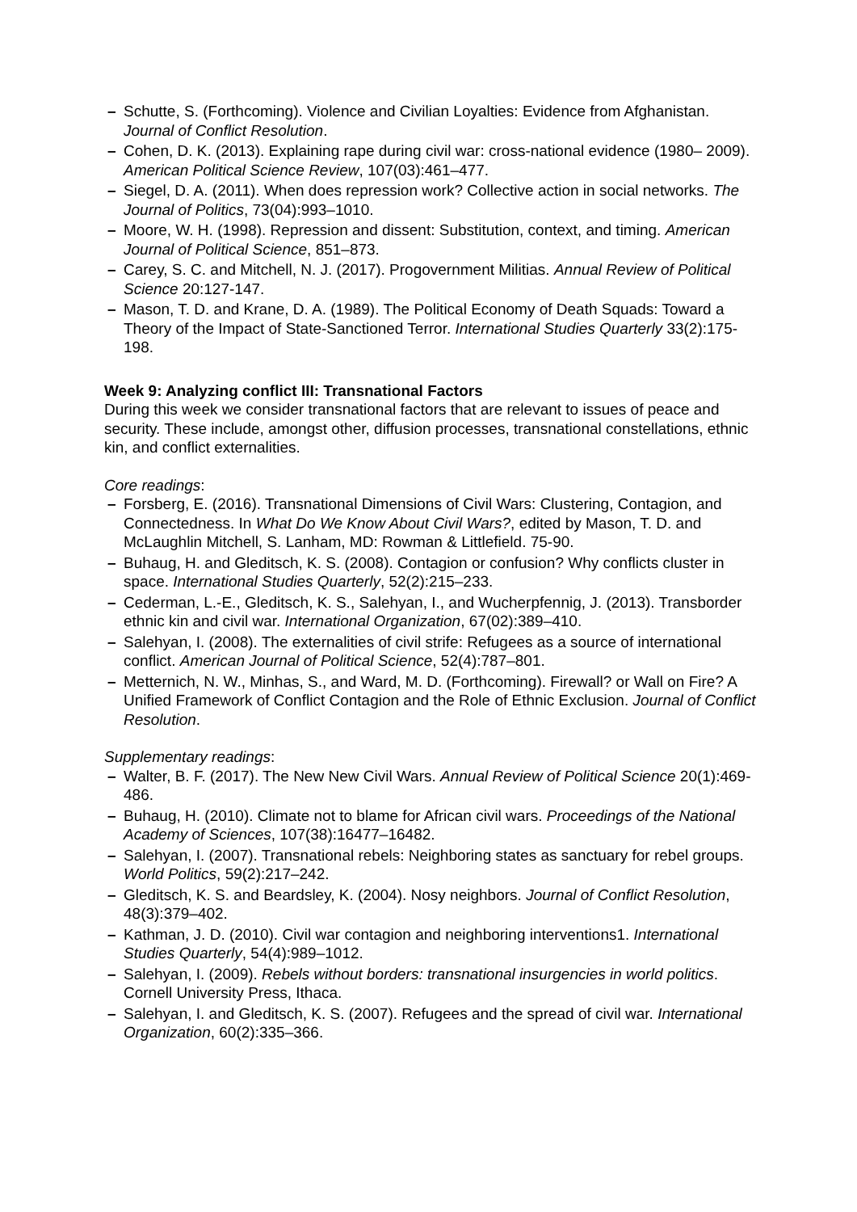– Schutte, S. (Forthcoming). Violence and Civilian Loyalties: Evidence from Afghanistan. Journal of Conflict Resolution.
– Cohen, D. K. (2013). Explaining rape during civil war: cross-national evidence (1980– 2009). American Political Science Review, 107(03):461–477.
– Siegel, D. A. (2011). When does repression work? Collective action in social networks. The Journal of Politics, 73(04):993–1010.
– Moore, W. H. (1998). Repression and dissent: Substitution, context, and timing. American Journal of Political Science, 851–873.
– Carey, S. C. and Mitchell, N. J. (2017). Progovernment Militias. Annual Review of Political Science 20:127-147.
– Mason, T. D. and Krane, D. A. (1989). The Political Economy of Death Squads: Toward a Theory of the Impact of State-Sanctioned Terror. International Studies Quarterly 33(2):175-198.
Week 9: Analyzing conflict III: Transnational Factors
During this week we consider transnational factors that are relevant to issues of peace and security. These include, amongst other, diffusion processes, transnational constellations, ethnic kin, and conflict externalities.
Core readings:
– Forsberg, E. (2016). Transnational Dimensions of Civil Wars: Clustering, Contagion, and Connectedness. In What Do We Know About Civil Wars?, edited by Mason, T. D. and McLaughlin Mitchell, S. Lanham, MD: Rowman & Littlefield. 75-90.
– Buhaug, H. and Gleditsch, K. S. (2008). Contagion or confusion? Why conflicts cluster in space. International Studies Quarterly, 52(2):215–233.
– Cederman, L.-E., Gleditsch, K. S., Salehyan, I., and Wucherpfennig, J. (2013). Transborder ethnic kin and civil war. International Organization, 67(02):389–410.
– Salehyan, I. (2008). The externalities of civil strife: Refugees as a source of international conflict. American Journal of Political Science, 52(4):787–801.
– Metternich, N. W., Minhas, S., and Ward, M. D. (Forthcoming). Firewall? or Wall on Fire? A Unified Framework of Conflict Contagion and the Role of Ethnic Exclusion. Journal of Conflict Resolution.
Supplementary readings:
– Walter, B. F. (2017). The New New Civil Wars. Annual Review of Political Science 20(1):469-486.
– Buhaug, H. (2010). Climate not to blame for African civil wars. Proceedings of the National Academy of Sciences, 107(38):16477–16482.
– Salehyan, I. (2007). Transnational rebels: Neighboring states as sanctuary for rebel groups. World Politics, 59(2):217–242.
– Gleditsch, K. S. and Beardsley, K. (2004). Nosy neighbors. Journal of Conflict Resolution, 48(3):379–402.
– Kathman, J. D. (2010). Civil war contagion and neighboring interventions1. International Studies Quarterly, 54(4):989–1012.
– Salehyan, I. (2009). Rebels without borders: transnational insurgencies in world politics. Cornell University Press, Ithaca.
– Salehyan, I. and Gleditsch, K. S. (2007). Refugees and the spread of civil war. International Organization, 60(2):335–366.